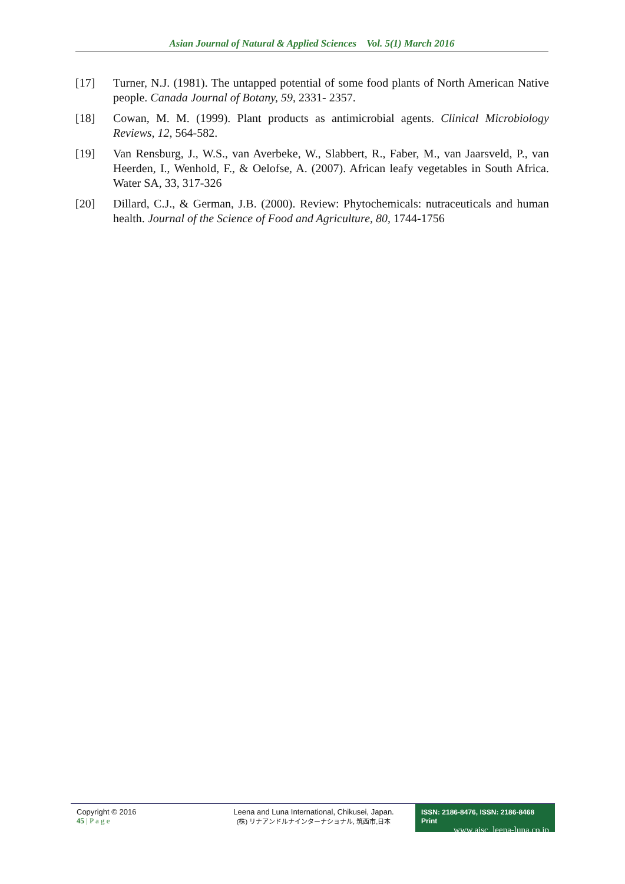Asian Journal of Natural & Applied Sciences Vol. 5(1) March 2016
[17] Turner, N.J. (1981). The untapped potential of some food plants of North American Native people. Canada Journal of Botany, 59, 2331- 2357.
[18] Cowan, M. M. (1999). Plant products as antimicrobial agents. Clinical Microbiology Reviews, 12, 564-582.
[19] Van Rensburg, J., W.S., van Averbeke, W., Slabbert, R., Faber, M., van Jaarsveld, P., van Heerden, I., Wenhold, F., & Oelofse, A. (2007). African leafy vegetables in South Africa. Water SA, 33, 317-326
[20] Dillard, C.J., & German, J.B. (2000). Review: Phytochemicals: nutraceuticals and human health. Journal of the Science of Food and Agriculture, 80, 1744-1756
Copyright © 2016
45 | P a g e
Leena and Luna International, Chikusei, Japan.
(株) リナアンドルナインターナショナル, 筑西市,日本
ISSN: 2186-8476, ISSN: 2186-8468 Print
www.ajsc. leena-luna.co.jp